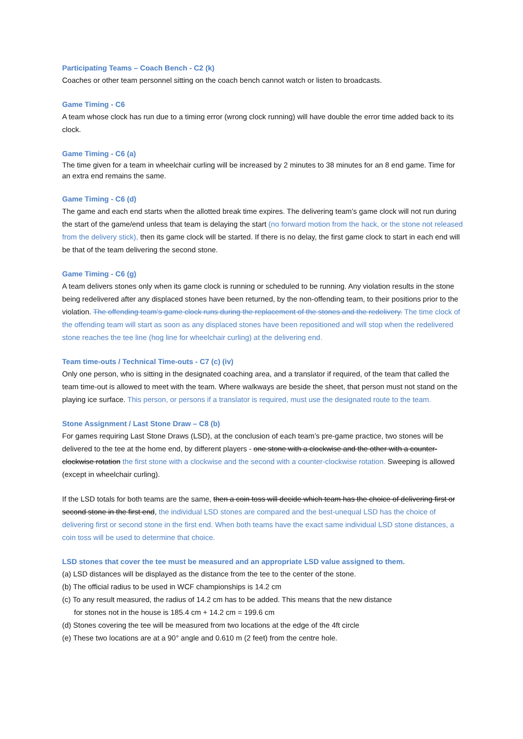Participating Teams – Coach Bench - C2 (k)
Coaches or other team personnel sitting on the coach bench cannot watch or listen to broadcasts.
Game Timing - C6
A team whose clock has run due to a timing error (wrong clock running) will have double the error time added back to its clock.
Game Timing - C6 (a)
The time given for a team in wheelchair curling will be increased by 2 minutes to 38 minutes for an 8 end game. Time for an extra end remains the same.
Game Timing - C6 (d)
The game and each end starts when the allotted break time expires. The delivering team’s game clock will not run during the start of the game/end unless that team is delaying the start (no forward motion from the hack, or the stone not released from the delivery stick), then its game clock will be started. If there is no delay, the first game clock to start in each end will be that of the team delivering the second stone.
Game Timing - C6 (g)
A team delivers stones only when its game clock is running or scheduled to be running. Any violation results in the stone being redelivered after any displaced stones have been returned, by the non-offending team, to their positions prior to the violation. The offending team’s game clock runs during the replacement of the stones and the redelivery. The time clock of the offending team will start as soon as any displaced stones have been repositioned and will stop when the redelivered stone reaches the tee line (hog line for wheelchair curling) at the delivering end.
Team time-outs / Technical Time-outs - C7 (c) (iv)
Only one person, who is sitting in the designated coaching area, and a translator if required, of the team that called the team time-out is allowed to meet with the team. Where walkways are beside the sheet, that person must not stand on the playing ice surface. This person, or persons if a translator is required, must use the designated route to the team.
Stone Assignment / Last Stone Draw – C8 (b)
For games requiring Last Stone Draws (LSD), at the conclusion of each team’s pre-game practice, two stones will be delivered to the tee at the home end, by different players - one stone with a clockwise and the other with a counter-clockwise rotation the first stone with a clockwise and the second with a counter-clockwise rotation. Sweeping is allowed (except in wheelchair curling).
If the LSD totals for both teams are the same, then a coin toss will decide which team has the choice of delivering first or second stone in the first end, the individual LSD stones are compared and the best-unequal LSD has the choice of delivering first or second stone in the first end. When both teams have the exact same individual LSD stone distances, a coin toss will be used to determine that choice.
LSD stones that cover the tee must be measured and an appropriate LSD value assigned to them.
(a) LSD distances will be displayed as the distance from the tee to the center of the stone.
(b) The official radius to be used in WCF championships is 14.2 cm
(c) To any result measured, the radius of 14.2 cm has to be added. This means that the new distance
for stones not in the house is 185.4 cm + 14.2 cm = 199.6 cm
(d) Stones covering the tee will be measured from two locations at the edge of the 4ft circle
(e) These two locations are at a 90° angle and 0.610 m (2 feet) from the centre hole.